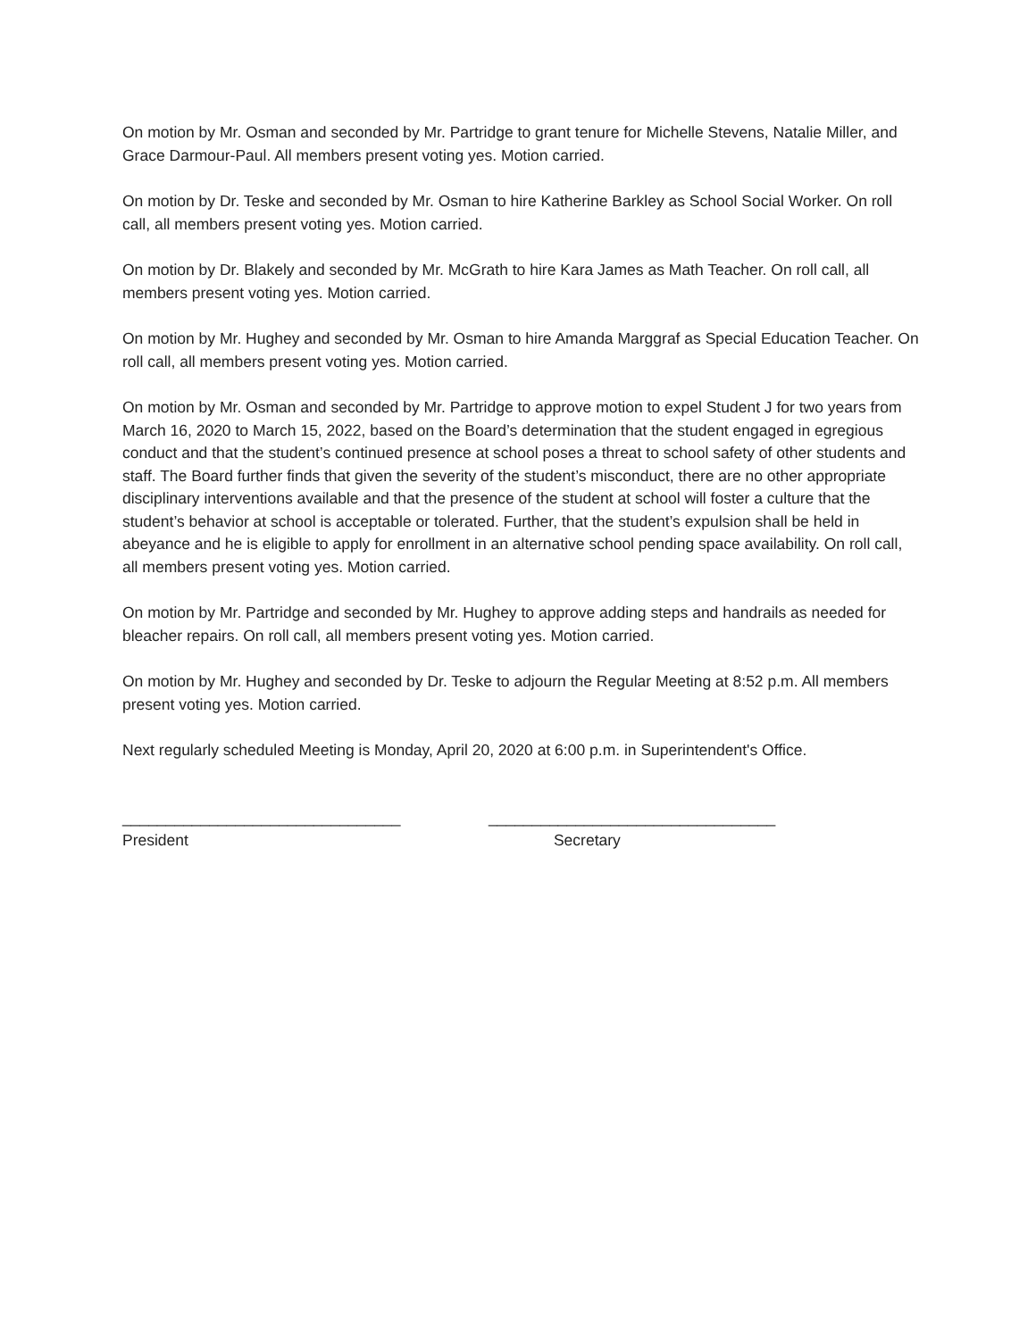On motion by Mr. Osman and seconded by Mr. Partridge to grant tenure for Michelle Stevens, Natalie Miller, and Grace Darmour-Paul. All members present voting yes. Motion carried.
On motion by Dr. Teske and seconded by Mr. Osman to hire Katherine Barkley as School Social Worker. On roll call, all members present voting yes. Motion carried.
On motion by Dr. Blakely and seconded by Mr. McGrath to hire Kara James as Math Teacher. On roll call, all members present voting yes. Motion carried.
On motion by Mr. Hughey and seconded by Mr. Osman to hire Amanda Marggraf as Special Education Teacher. On roll call, all members present voting yes. Motion carried.
On motion by Mr. Osman and seconded by Mr. Partridge to approve motion to expel Student J for two years from March 16, 2020 to March 15, 2022, based on the Board’s determination that the student engaged in egregious conduct and that the student’s continued presence at school poses a threat to school safety of other students and staff. The Board further finds that given the severity of the student’s misconduct, there are no other appropriate disciplinary interventions available and that the presence of the student at school will foster a culture that the student’s behavior at school is acceptable or tolerated. Further, that the student’s expulsion shall be held in abeyance and he is eligible to apply for enrollment in an alternative school pending space availability. On roll call, all members present voting yes. Motion carried.
On motion by Mr. Partridge and seconded by Mr. Hughey to approve adding steps and handrails as needed for bleacher repairs. On roll call, all members present voting yes. Motion carried.
On motion by Mr. Hughey and seconded by Dr. Teske to adjourn the Regular Meeting at 8:52 p.m. All members present voting yes. Motion carried.
Next regularly scheduled Meeting is Monday, April 20, 2020 at 6:00 p.m. in Superintendent's Office.
________________________________
President
_________________________________
Secretary